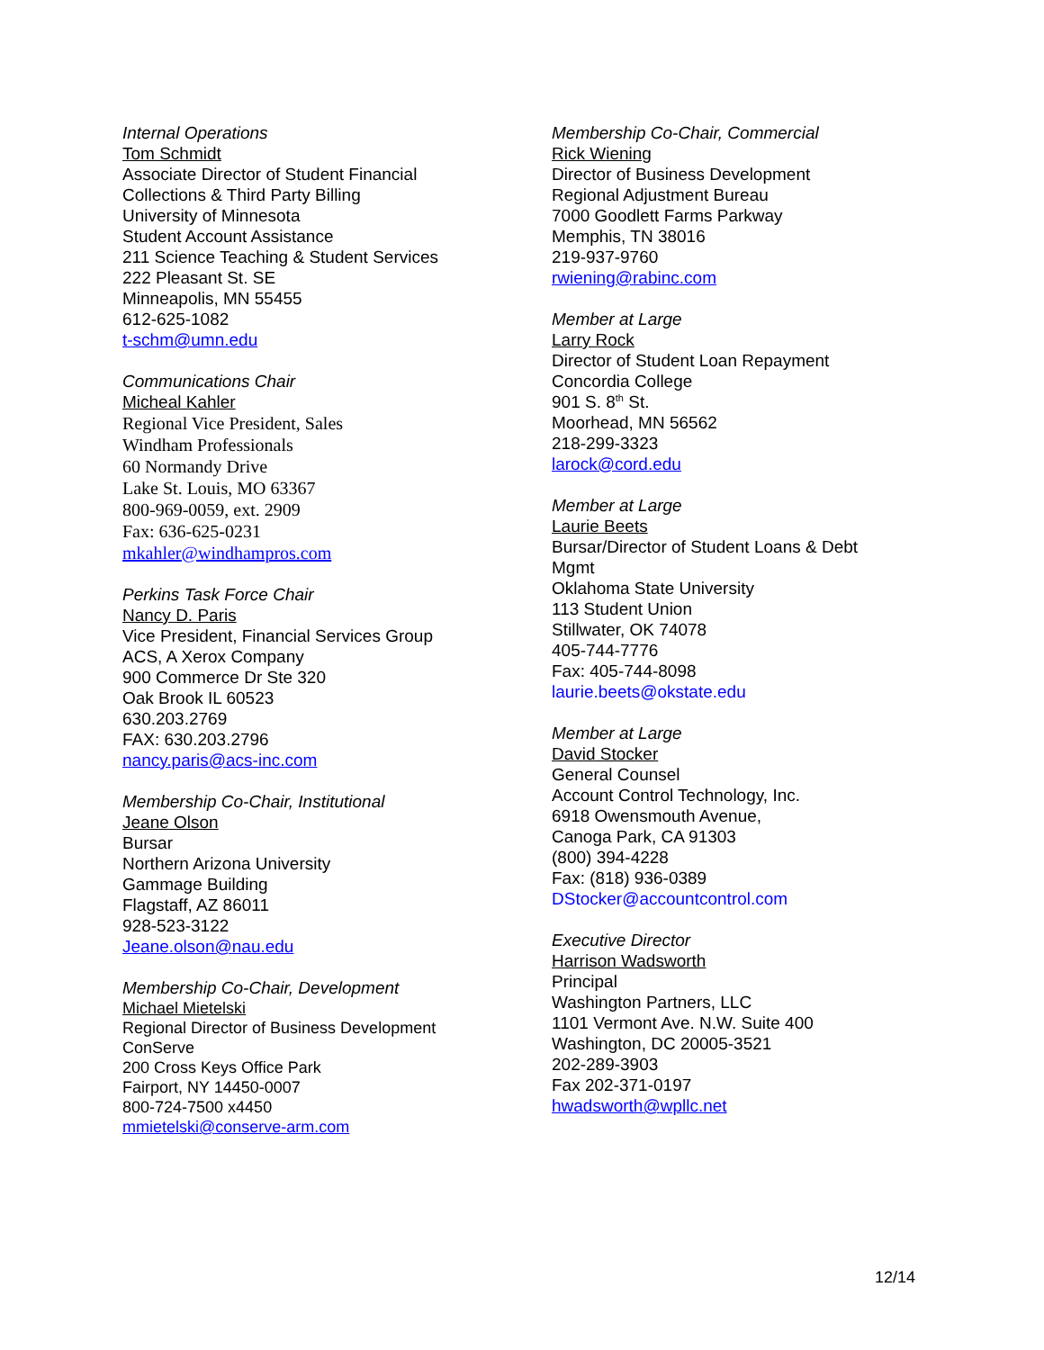Internal Operations
Tom Schmidt
Associate Director of Student Financial
Collections & Third Party Billing
University of Minnesota
Student Account Assistance
211 Science Teaching & Student Services
222 Pleasant St. SE
Minneapolis, MN 55455
612-625-1082
t-schm@umn.edu
Communications Chair
Micheal Kahler
Regional Vice President, Sales
Windham Professionals
60 Normandy Drive
Lake St. Louis, MO 63367
800-969-0059, ext. 2909
Fax: 636-625-0231
mkahler@windhampros.com
Perkins Task Force Chair
Nancy D. Paris
Vice President, Financial Services Group
ACS, A Xerox Company
900 Commerce Dr Ste 320
Oak Brook IL 60523
630.203.2769
FAX: 630.203.2796
nancy.paris@acs-inc.com
Membership Co-Chair, Institutional
Jeane Olson
Bursar
Northern Arizona University
Gammage Building
Flagstaff, AZ 86011
928-523-3122
Jeane.olson@nau.edu
Membership Co-Chair, Development
Michael Mietelski
Regional Director of Business Development
ConServe
200 Cross Keys Office Park
Fairport, NY 14450-0007
800-724-7500 x4450
mmietelski@conserve-arm.com
Membership Co-Chair, Commercial
Rick Wiening
Director of Business Development
Regional Adjustment Bureau
7000 Goodlett Farms Parkway
Memphis, TN 38016
219-937-9760
rwiening@rabinc.com
Member at Large
Larry Rock
Director of Student Loan Repayment
Concordia College
901 S. 8<sup>th</sup> St.
Moorhead, MN 56562
218-299-3323
larock@cord.edu
Member at Large
Laurie Beets
Bursar/Director of Student Loans & Debt
Mgmt
Oklahoma State University
113 Student Union
Stillwater, OK 74078
405-744-7776
Fax: 405-744-8098
laurie.beets@okstate.edu
Member at Large
David Stocker
General Counsel
Account Control Technology, Inc.
6918 Owensmouth Avenue,
Canoga Park, CA 91303
(800) 394-4228
Fax: (818) 936-0389
DStocker@accountcontrol.com
Executive Director
Harrison Wadsworth
Principal
Washington Partners, LLC
1101 Vermont Ave. N.W. Suite 400
Washington, DC 20005-3521
202-289-3903
Fax 202-371-0197
hwadsworth@wpllc.net
12/14